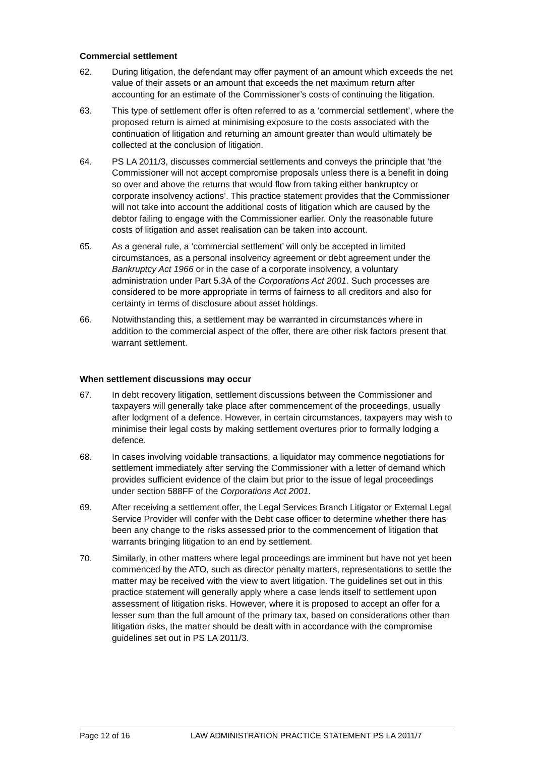Commercial settlement
62. During litigation, the defendant may offer payment of an amount which exceeds the net value of their assets or an amount that exceeds the net maximum return after accounting for an estimate of the Commissioner’s costs of continuing the litigation.
63. This type of settlement offer is often referred to as a ‘commercial settlement’, where the proposed return is aimed at minimising exposure to the costs associated with the continuation of litigation and returning an amount greater than would ultimately be collected at the conclusion of litigation.
64. PS LA 2011/3, discusses commercial settlements and conveys the principle that ‘the Commissioner will not accept compromise proposals unless there is a benefit in doing so over and above the returns that would flow from taking either bankruptcy or corporate insolvency actions’. This practice statement provides that the Commissioner will not take into account the additional costs of litigation which are caused by the debtor failing to engage with the Commissioner earlier. Only the reasonable future costs of litigation and asset realisation can be taken into account.
65. As a general rule, a ‘commercial settlement’ will only be accepted in limited circumstances, as a personal insolvency agreement or debt agreement under the Bankruptcy Act 1966 or in the case of a corporate insolvency, a voluntary administration under Part 5.3A of the Corporations Act 2001. Such processes are considered to be more appropriate in terms of fairness to all creditors and also for certainty in terms of disclosure about asset holdings.
66. Notwithstanding this, a settlement may be warranted in circumstances where in addition to the commercial aspect of the offer, there are other risk factors present that warrant settlement.
When settlement discussions may occur
67. In debt recovery litigation, settlement discussions between the Commissioner and taxpayers will generally take place after commencement of the proceedings, usually after lodgment of a defence. However, in certain circumstances, taxpayers may wish to minimise their legal costs by making settlement overtures prior to formally lodging a defence.
68. In cases involving voidable transactions, a liquidator may commence negotiations for settlement immediately after serving the Commissioner with a letter of demand which provides sufficient evidence of the claim but prior to the issue of legal proceedings under section 588FF of the Corporations Act 2001.
69. After receiving a settlement offer, the Legal Services Branch Litigator or External Legal Service Provider will confer with the Debt case officer to determine whether there has been any change to the risks assessed prior to the commencement of litigation that warrants bringing litigation to an end by settlement.
70. Similarly, in other matters where legal proceedings are imminent but have not yet been commenced by the ATO, such as director penalty matters, representations to settle the matter may be received with the view to avert litigation. The guidelines set out in this practice statement will generally apply where a case lends itself to settlement upon assessment of litigation risks. However, where it is proposed to accept an offer for a lesser sum than the full amount of the primary tax, based on considerations other than litigation risks, the matter should be dealt with in accordance with the compromise guidelines set out in PS LA 2011/3.
Page 12 of 16 LAW ADMINISTRATION PRACTICE STATEMENT PS LA 2011/7